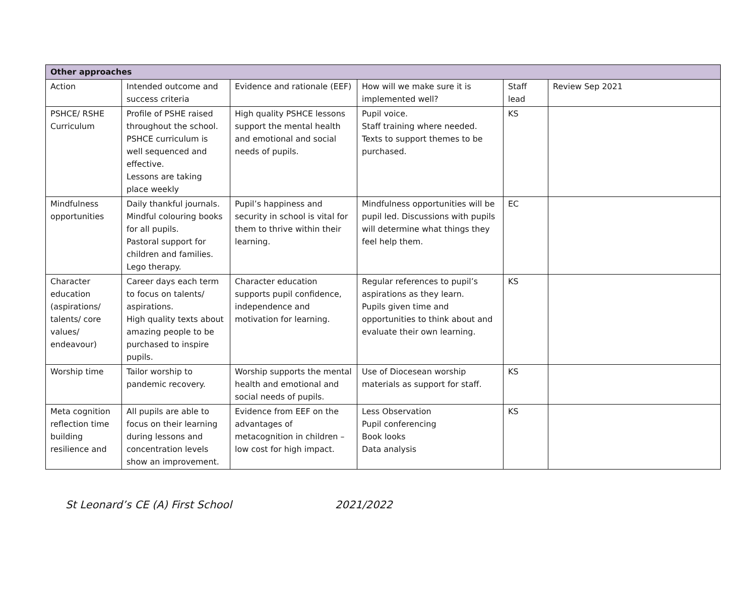| Other approaches | | | | | |
| --- | --- | --- | --- | --- | --- |
| Action | Intended outcome and success criteria | Evidence and rationale (EEF) | How will we make sure it is implemented well? | Staff lead | Review Sep 2021 |
| PSHCE/ RSHE Curriculum | Profile of PSHE raised throughout the school. PSHCE curriculum is well sequenced and effective. Lessons are taking place weekly | High quality PSHCE lessons support the mental health and emotional and social needs of pupils. | Pupil voice. Staff training where needed. Texts to support themes to be purchased. | KS | |
| Mindfulness opportunities | Daily thankful journals. Mindful colouring books for all pupils. Pastoral support for children and families. Lego therapy. | Pupil’s happiness and security in school is vital for them to thrive within their learning. | Mindfulness opportunities will be pupil led. Discussions with pupils will determine what things they feel help them. | EC | |
| Character education (aspirations/ talents/ core values/ endeavour) | Career days each term to focus on talents/ aspirations. High quality texts about amazing people to be purchased to inspire pupils. | Character education supports pupil confidence, independence and motivation for learning. | Regular references to pupil’s aspirations as they learn. Pupils given time and opportunities to think about and evaluate their own learning. | KS | |
| Worship time | Tailor worship to pandemic recovery. | Worship supports the mental health and emotional and social needs of pupils. | Use of Diocesean worship materials as support for staff. | KS | |
| Meta cognition reflection time building resilience and | All pupils are able to focus on their learning during lessons and concentration levels show an improvement. | Evidence from EEF on the advantages of metacognition in children – low cost for high impact. | Less Observation Pupil conferencing Book looks Data analysis | KS | |
St Leonard’s CE (A) First School 2021/2022